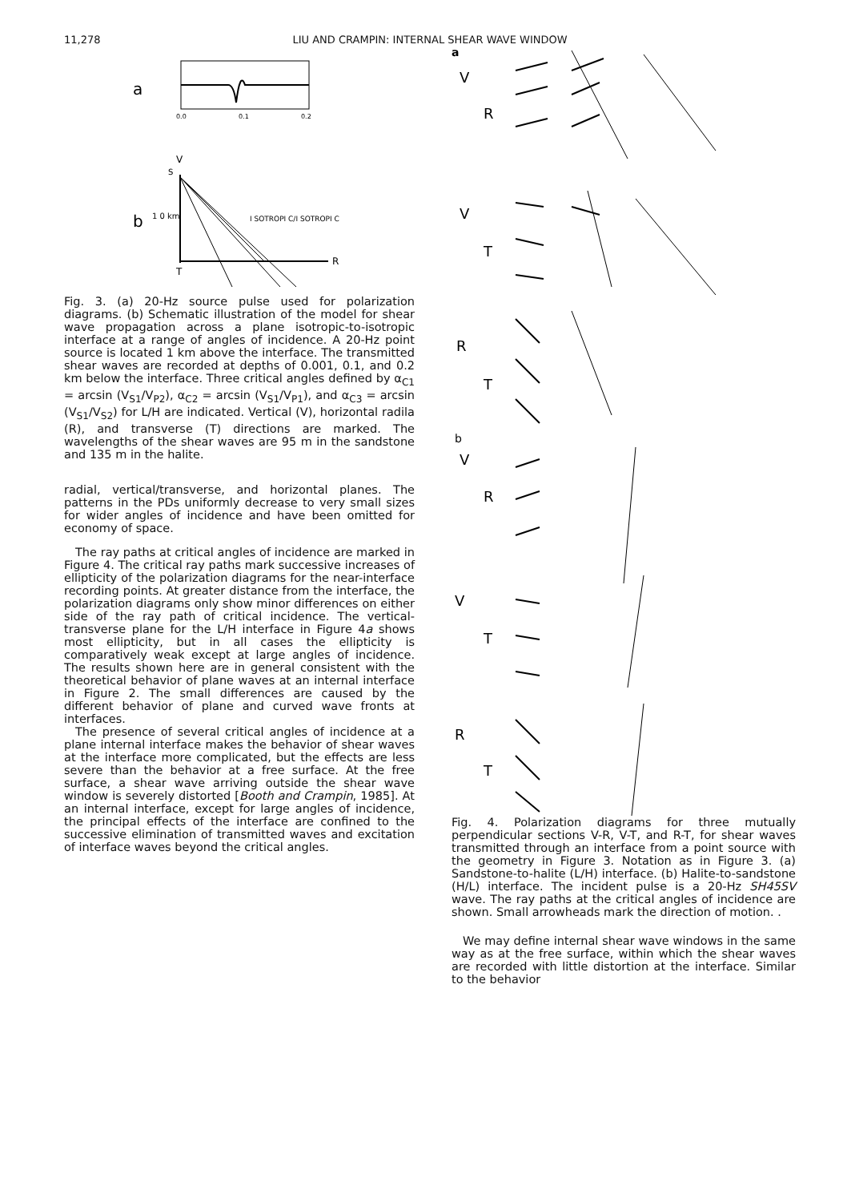11,278 LIU AND CRAMPIN: INTERNAL SHEAR WAVE WINDOW
a
0.0
0.1
0.2
V
b
R
S
I SOTROPI C/I SOTROPI C
1 0 km
T
Fig. 3. (a) 20-Hz source pulse used for polarization diagrams. (b) Schematic illustration of the model for shear wave propagation across a plane isotropic-to-isotropic interface at a range of angles of incidence. A 20-Hz point source is located 1 km above the interface. The transmitted shear waves are recorded at depths of 0.001, 0.1, and 0.2 km below the interface. Three critical angles defined by α<sub>C1</sub> = arcsin (V<sub>S1</sub>/V<sub>P2</sub>), α<sub>C2</sub> = arcsin (V<sub>S1</sub>/V<sub>P1</sub>), and α<sub>C3</sub> = arcsin (V<sub>S1</sub>/V<sub>S2</sub>) for L/H are indicated. Vertical (V), horizontal radila (R), and transverse (T) directions are marked. The wavelengths of the shear waves are 95 m in the sandstone and 135 m in the halite.
radial, vertical/transverse, and horizontal planes. The patterns in the PDs uniformly decrease to very small sizes for wider angles of incidence and have been omitted for economy of space.
The ray paths at critical angles of incidence are marked in Figure 4. The critical ray paths mark successive increases of ellipticity of the polarization diagrams for the near-interface recording points. At greater distance from the interface, the polarization diagrams only show minor differences on either side of the ray path of critical incidence. The vertical-transverse plane for the L/H interface in Figure 4a shows most ellipticity, but in all cases the ellipticity is comparatively weak except at large angles of incidence. The results shown here are in general consistent with the theoretical behavior of plane waves at an internal interface in Figure 2. The small differences are caused by the different behavior of plane and curved wave fronts at interfaces.
The presence of several critical angles of incidence at a plane internal interface makes the behavior of shear waves at the interface more complicated, but the effects are less severe than the behavior at a free surface. At the free surface, a shear wave arriving outside the shear wave window is severely distorted [Booth and Crampin, 1985]. At an internal interface, except for large angles of incidence, the principal effects of the interface are confined to the successive elimination of transmitted waves and excitation of interface waves beyond the critical angles.
a
V
R
V
T
R
T
b
V
R
V
T
R
T
Fig. 4. Polarization diagrams for three mutually perpendicular sections V-R, V-T, and R-T, for shear waves transmitted through an interface from a point source with the geometry in Figure 3. Notation as in Figure 3. (a) Sandstone-to-halite (L/H) interface. (b) Halite-to-sandstone (H/L) interface. The incident pulse is a 20-Hz SH45SV wave. The ray paths at the critical angles of incidence are shown. Small arrowheads mark the direction of motion. .
We may define internal shear wave windows in the same way as at the free surface, within which the shear waves are recorded with little distortion at the interface. Similar to the behavior